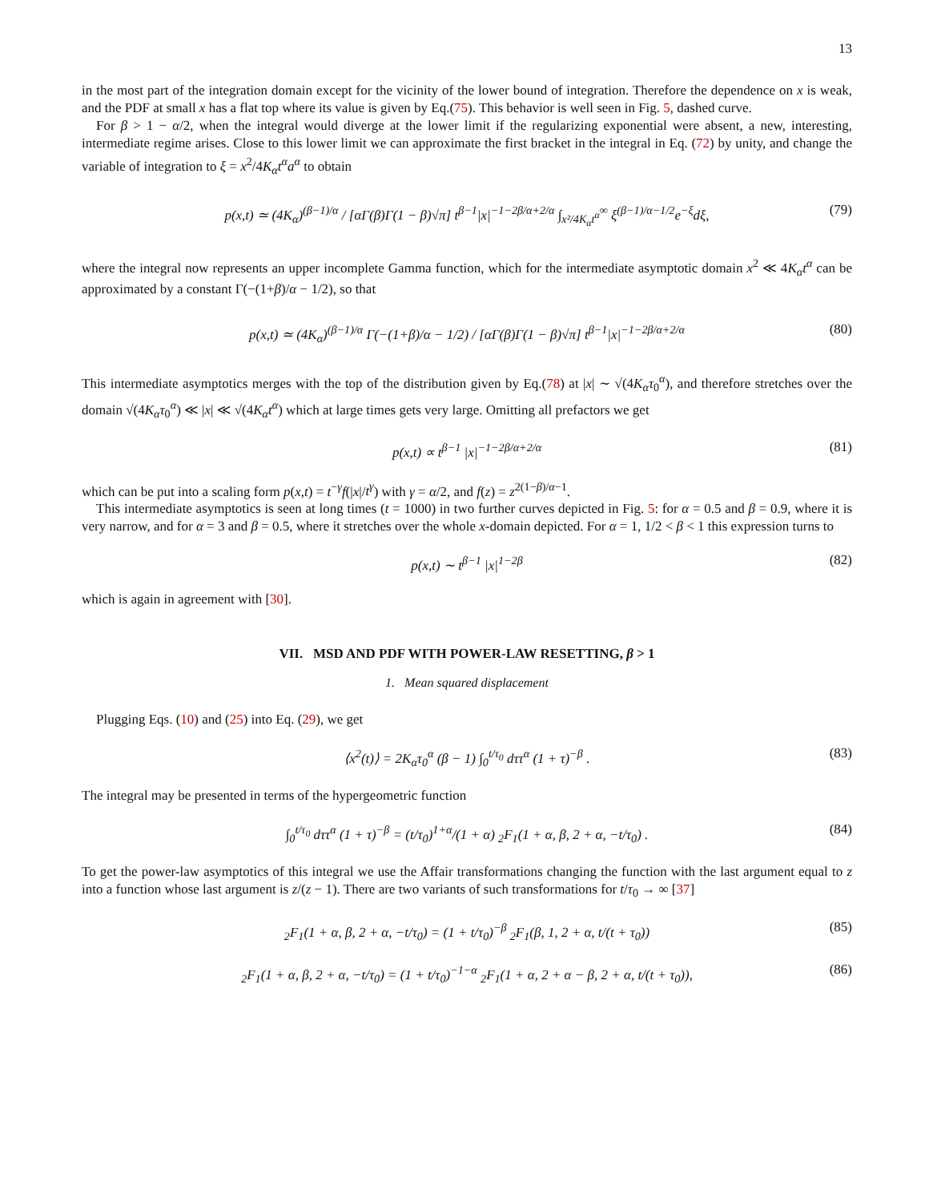13
in the most part of the integration domain except for the vicinity of the lower bound of integration. Therefore the dependence on x is weak, and the PDF at small x has a flat top where its value is given by Eq.(75). This behavior is well seen in Fig. 5, dashed curve.
For β > 1 − α/2, when the integral would diverge at the lower limit if the regularizing exponential were absent, a new, interesting, intermediate regime arises. Close to this lower limit we can approximate the first bracket in the integral in Eq. (72) by unity, and change the variable of integration to ξ = x<sup>2</sup>/4K<sub>α</sub>t<sup>α</sup>a<sup>α</sup> to obtain
p(x,t) ≃ (4K<sub>α</sub>)<sup>(β−1)/α</sup> / [αΓ(β)Γ(1 − β)√π] t<sup>β−1</sup>|x|<sup>−1−2β/α+2/α</sup> ∫<sub>x²/4K<sub>α</sub>t<sup>α</sup></sub><sup>∞</sup> ξ<sup>(β−1)/α−1/2</sup>e<sup>−ξ</sup>dξ, (79)
where the integral now represents an upper incomplete Gamma function, which for the intermediate asymptotic domain x<sup>2</sup> ≪ 4K<sub>α</sub>t<sup>α</sup> can be approximated by a constant Γ(−(1+β)/α − 1/2), so that
p(x,t) ≃ (4K<sub>α</sub>)<sup>(β−1)/α</sup> Γ(−(1+β)/α − 1/2) / [αΓ(β)Γ(1 − β)√π] t<sup>β−1</sup>|x|<sup>−1−2β/α+2/α</sup> (80)
This intermediate asymptotics merges with the top of the distribution given by Eq.(78) at |x| ∼ √(4K<sub>α</sub>τ<sub>0</sub><sup>α</sup>), and therefore stretches over the domain √(4K<sub>α</sub>τ<sub>0</sub><sup>α</sup>) ≪ |x| ≪ √(4K<sub>α</sub>t<sup>α</sup>) which at large times gets very large. Omitting all prefactors we get
p(x,t) ∝ t<sup>β−1</sup> |x|<sup>−1−2β/α+2/α</sup> (81)
which can be put into a scaling form p(x,t) = t<sup>−γ</sup>f(|x|/t<sup>γ</sup>) with γ = α/2, and f(z) = z<sup>2(1−β)/α−1</sup>.
This intermediate asymptotics is seen at long times (t = 1000) in two further curves depicted in Fig. 5: for α = 0.5 and β = 0.9, where it is very narrow, and for α = 3 and β = 0.5, where it stretches over the whole x-domain depicted. For α = 1, 1/2 < β < 1 this expression turns to
p(x,t) ∼ t<sup>β−1</sup> |x|<sup>1−2β</sup> (82)
which is again in agreement with [30].
VII. MSD AND PDF WITH POWER-LAW RESETTING, β > 1
1. Mean squared displacement
Plugging Eqs. (10) and (25) into Eq. (29), we get
⟨x<sup>2</sup>(t)⟩ = 2K<sub>α</sub>τ<sub>0</sub><sup>α</sup> (β − 1) ∫<sub>0</sub><sup>t/τ<sub>0</sub></sup> dττ<sup>α</sup> (1 + τ)<sup>−β</sup> . (83)
The integral may be presented in terms of the hypergeometric function
∫<sub>0</sub><sup>t/τ<sub>0</sub></sup> dττ<sup>α</sup> (1 + τ)<sup>−β</sup> = (t/τ<sub>0</sub>)<sup>1+α</sup>/(1 + α) <sub>2</sub>F<sub>1</sub>(1 + α, β, 2 + α, −t/τ<sub>0</sub>) . (84)
To get the power-law asymptotics of this integral we use the Affair transformations changing the function with the last argument equal to z into a function whose last argument is z/(z − 1). There are two variants of such transformations for t/τ<sub>0</sub> → ∞ [37]
<sub>2</sub>F<sub>1</sub>(1 + α, β, 2 + α, −t/τ<sub>0</sub>) = (1 + t/τ<sub>0</sub>)<sup>−β</sup> <sub>2</sub>F<sub>1</sub>(β, 1, 2 + α, t/(t + τ<sub>0</sub>)) (85)
<sub>2</sub>F<sub>1</sub>(1 + α, β, 2 + α, −t/τ<sub>0</sub>) = (1 + t/τ<sub>0</sub>)<sup>−1−α</sup> <sub>2</sub>F<sub>1</sub>(1 + α, 2 + α − β, 2 + α, t/(t + τ<sub>0</sub>)), (86)